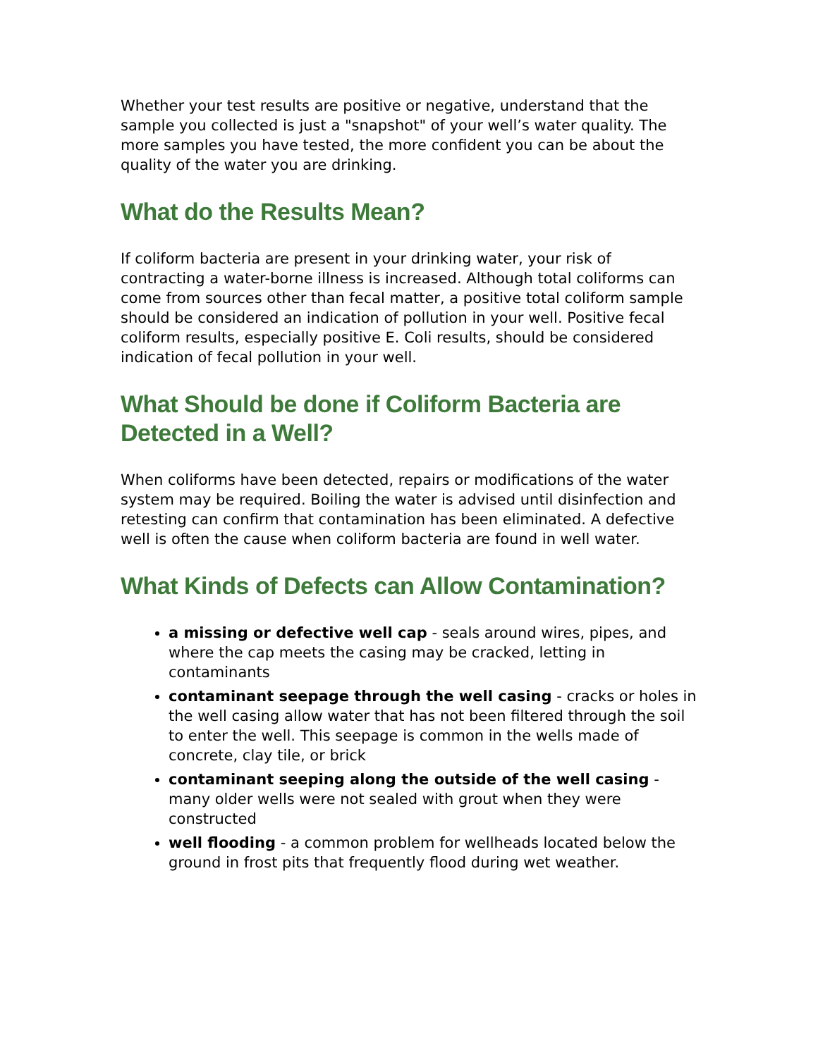Whether your test results are positive or negative, understand that the sample you collected is just a "snapshot" of your well’s water quality. The more samples you have tested, the more confident you can be about the quality of the water you are drinking.
What do the Results Mean?
If coliform bacteria are present in your drinking water, your risk of contracting a water-borne illness is increased. Although total coliforms can come from sources other than fecal matter, a positive total coliform sample should be considered an indication of pollution in your well. Positive fecal coliform results, especially positive E. Coli results, should be considered indication of fecal pollution in your well.
What Should be done if Coliform Bacteria are Detected in a Well?
When coliforms have been detected, repairs or modifications of the water system may be required. Boiling the water is advised until disinfection and retesting can confirm that contamination has been eliminated. A defective well is often the cause when coliform bacteria are found in well water.
What Kinds of Defects can Allow Contamination?
a missing or defective well cap - seals around wires, pipes, and where the cap meets the casing may be cracked, letting in contaminants
contaminant seepage through the well casing - cracks or holes in the well casing allow water that has not been filtered through the soil to enter the well. This seepage is common in the wells made of concrete, clay tile, or brick
contaminant seeping along the outside of the well casing - many older wells were not sealed with grout when they were constructed
well flooding - a common problem for wellheads located below the ground in frost pits that frequently flood during wet weather.